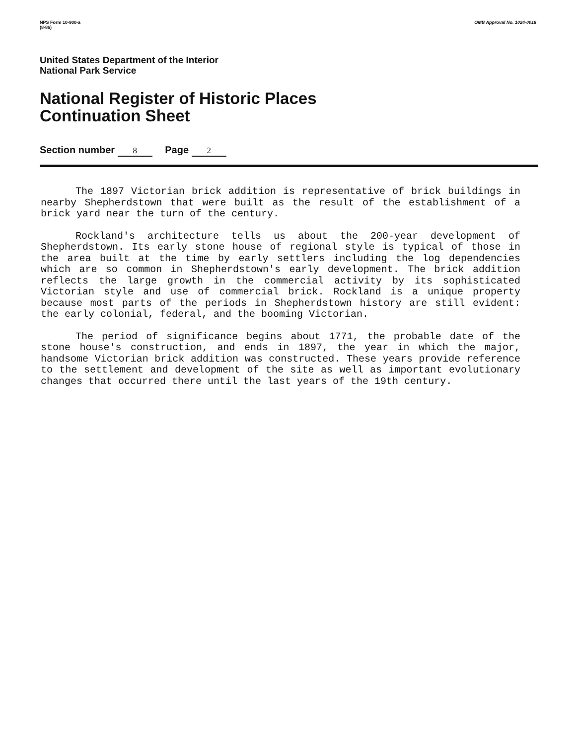NPS Form 10-900-a
(8-86)
OMB Approval No. 1024-0018
United States Department of the Interior
National Park Service
National Register of Historic Places
Continuation Sheet
Section number 8 Page 2
The 1897 Victorian brick addition is representative of brick buildings in nearby Shepherdstown that were built as the result of the establishment of a brick yard near the turn of the century.
Rockland's architecture tells us about the 200-year development of Shepherdstown. Its early stone house of regional style is typical of those in the area built at the time by early settlers including the log dependencies which are so common in Shepherdstown's early development. The brick addition reflects the large growth in the commercial activity by its sophisticated Victorian style and use of commercial brick. Rockland is a unique property because most parts of the periods in Shepherdstown history are still evident: the early colonial, federal, and the booming Victorian.
The period of significance begins about 1771, the probable date of the stone house's construction, and ends in 1897, the year in which the major, handsome Victorian brick addition was constructed. These years provide reference to the settlement and development of the site as well as important evolutionary changes that occurred there until the last years of the 19th century.